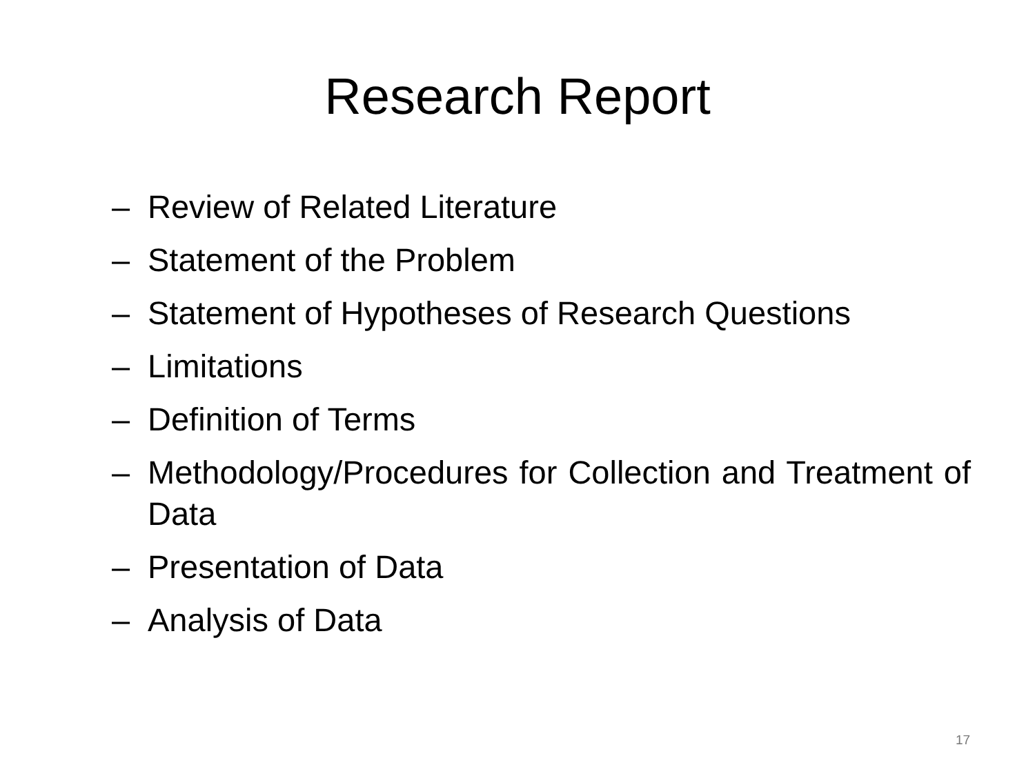Research Report
– Review of Related Literature
– Statement of the Problem
– Statement of Hypotheses of Research Questions
– Limitations
– Definition of Terms
– Methodology/Procedures for Collection and Treatment of Data
– Presentation of Data
– Analysis of Data
17